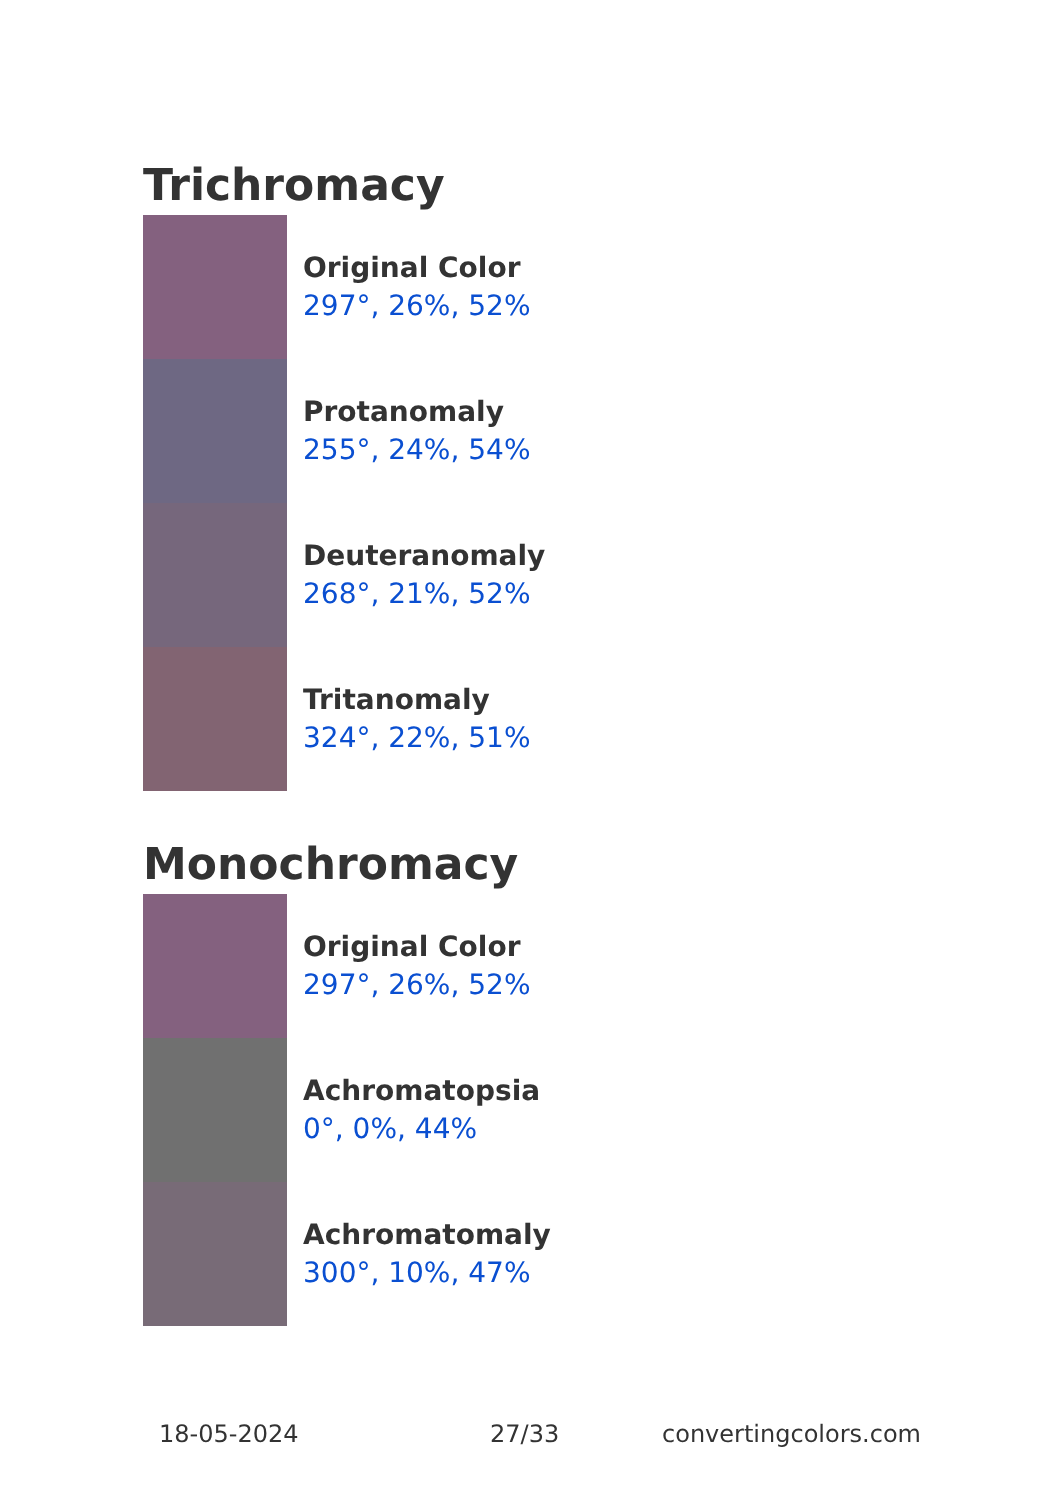Trichromacy
Original Color
297°, 26%, 52%
Protanomaly
255°, 24%, 54%
Deuteranomaly
268°, 21%, 52%
Tritanomaly
324°, 22%, 51%
Monochromacy
Original Color
297°, 26%, 52%
Achromatopsia
0°, 0%, 44%
Achromatomaly
300°, 10%, 47%
18-05-2024 27/33 convertingcolors.com